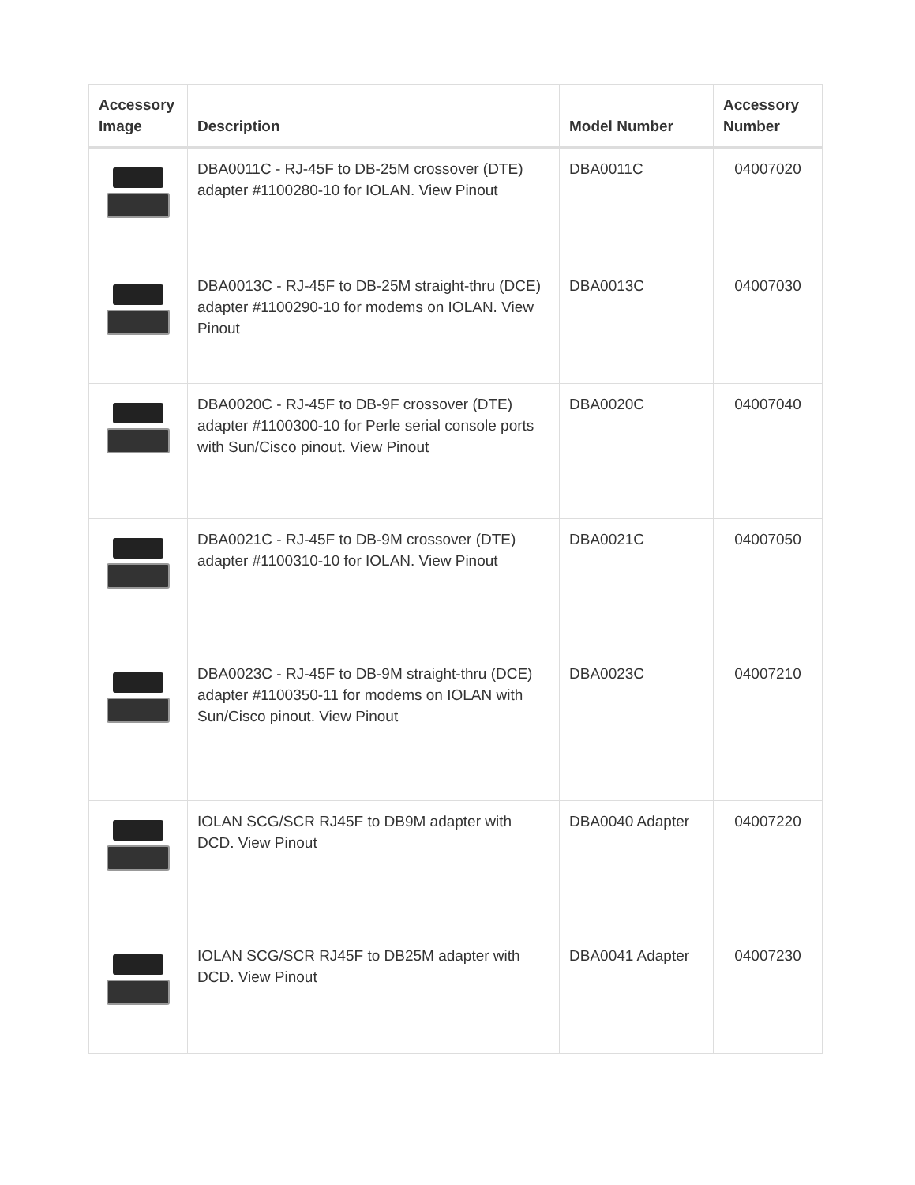| Accessory Image | Description | Model Number | Accessory Number |
| --- | --- | --- | --- |
| | DBA0011C - RJ-45F to DB-25M crossover (DTE) adapter #1100280-10 for IOLAN. View Pinout | DBA0011C | 04007020 |
| | DBA0013C - RJ-45F to DB-25M straight-thru (DCE) adapter #1100290-10 for modems on IOLAN. View Pinout | DBA0013C | 04007030 |
| | DBA0020C - RJ-45F to DB-9F crossover (DTE) adapter #1100300-10 for Perle serial console ports with Sun/Cisco pinout. View Pinout | DBA0020C | 04007040 |
| | DBA0021C - RJ-45F to DB-9M crossover (DTE) adapter #1100310-10 for IOLAN. View Pinout | DBA0021C | 04007050 |
| | DBA0023C - RJ-45F to DB-9M straight-thru (DCE) adapter #1100350-11 for modems on IOLAN with Sun/Cisco pinout. View Pinout | DBA0023C | 04007210 |
| | IOLAN SCG/SCR RJ45F to DB9M adapter with DCD. View Pinout | DBA0040 Adapter | 04007220 |
| | IOLAN SCG/SCR RJ45F to DB25M adapter with DCD. View Pinout | DBA0041 Adapter | 04007230 |